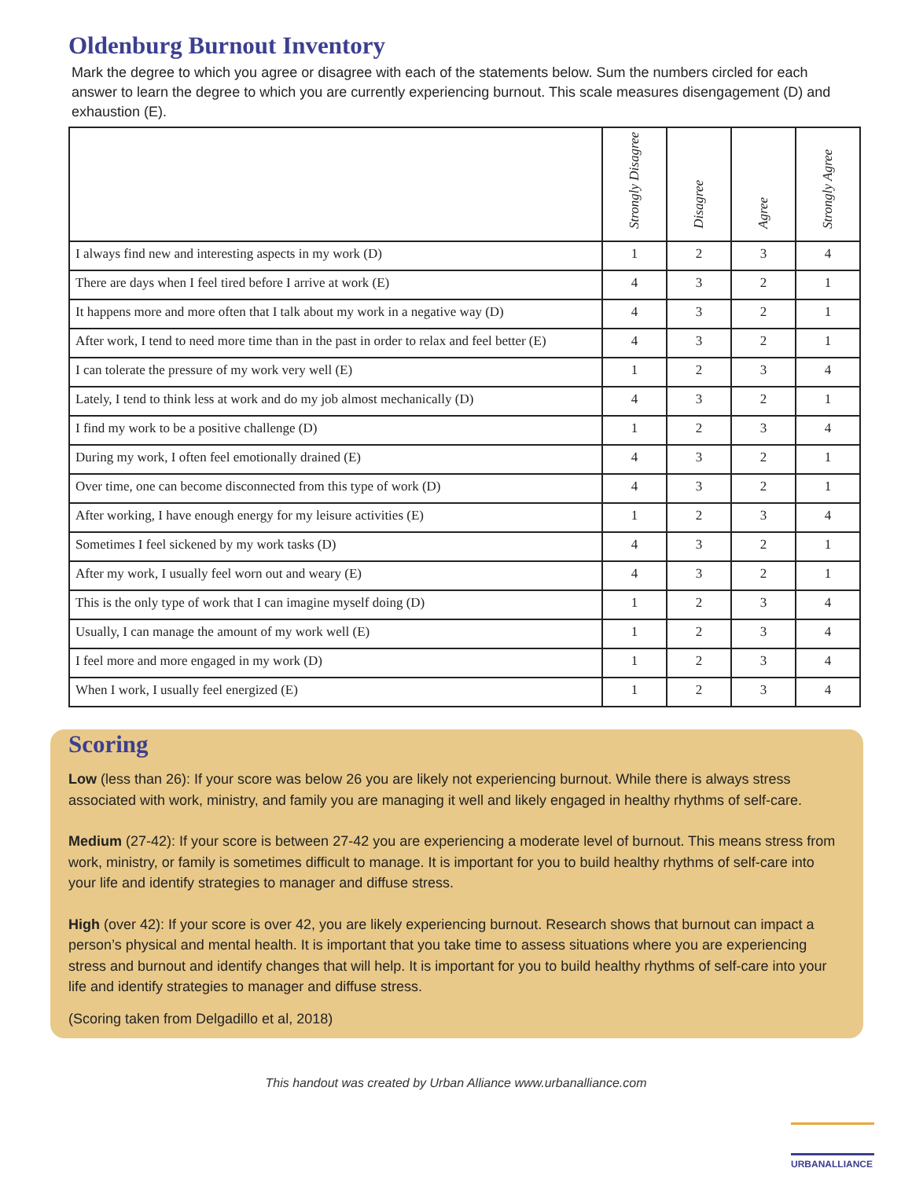Oldenburg Burnout Inventory
Mark the degree to which you agree or disagree with each of the statements below. Sum the numbers circled for each answer to learn the degree to which you are currently experiencing burnout. This scale measures disengagement (D) and exhaustion (E).
| | Strongly Disagree | Disagree | Agree | Strongly Agree |
| --- | --- | --- | --- | --- |
| I always find new and interesting aspects in my work (D) | 1 | 2 | 3 | 4 |
| There are days when I feel tired before I arrive at work (E) | 4 | 3 | 2 | 1 |
| It happens more and more often that I talk about my work in a negative way (D) | 4 | 3 | 2 | 1 |
| After work, I tend to need more time than in the past in order to relax and feel better (E) | 4 | 3 | 2 | 1 |
| I can tolerate the pressure of my work very well (E) | 1 | 2 | 3 | 4 |
| Lately, I tend to think less at work and do my job almost mechanically (D) | 4 | 3 | 2 | 1 |
| I find my work to be a positive challenge (D) | 1 | 2 | 3 | 4 |
| During my work, I often feel emotionally drained (E) | 4 | 3 | 2 | 1 |
| Over time, one can become disconnected from this type of work (D) | 4 | 3 | 2 | 1 |
| After working, I have enough energy for my leisure activities (E) | 1 | 2 | 3 | 4 |
| Sometimes I feel sickened by my work tasks (D) | 4 | 3 | 2 | 1 |
| After my work, I usually feel worn out and weary (E) | 4 | 3 | 2 | 1 |
| This is the only type of work that I can imagine myself doing (D) | 1 | 2 | 3 | 4 |
| Usually, I can manage the amount of my work well (E) | 1 | 2 | 3 | 4 |
| I feel more and more engaged in my work (D) | 1 | 2 | 3 | 4 |
| When I work, I usually feel energized (E) | 1 | 2 | 3 | 4 |
Scoring
Low (less than 26): If your score was below 26 you are likely not experiencing burnout. While there is always stress associated with work, ministry, and family you are managing it well and likely engaged in healthy rhythms of self-care.
Medium (27-42): If your score is between 27-42 you are experiencing a moderate level of burnout. This means stress from work, ministry, or family is sometimes difficult to manage. It is important for you to build healthy rhythms of self-care into your life and identify strategies to manager and diffuse stress.
High (over 42): If your score is over 42, you are likely experiencing burnout. Research shows that burnout can impact a person’s physical and mental health. It is important that you take time to assess situations where you are experiencing stress and burnout and identify changes that will help. It is important for you to build healthy rhythms of self-care into your life and identify strategies to manager and diffuse stress.
(Scoring taken from Delgadillo et al, 2018)
This handout was created by Urban Alliance www.urbanalliance.com
URBANALLIANCE